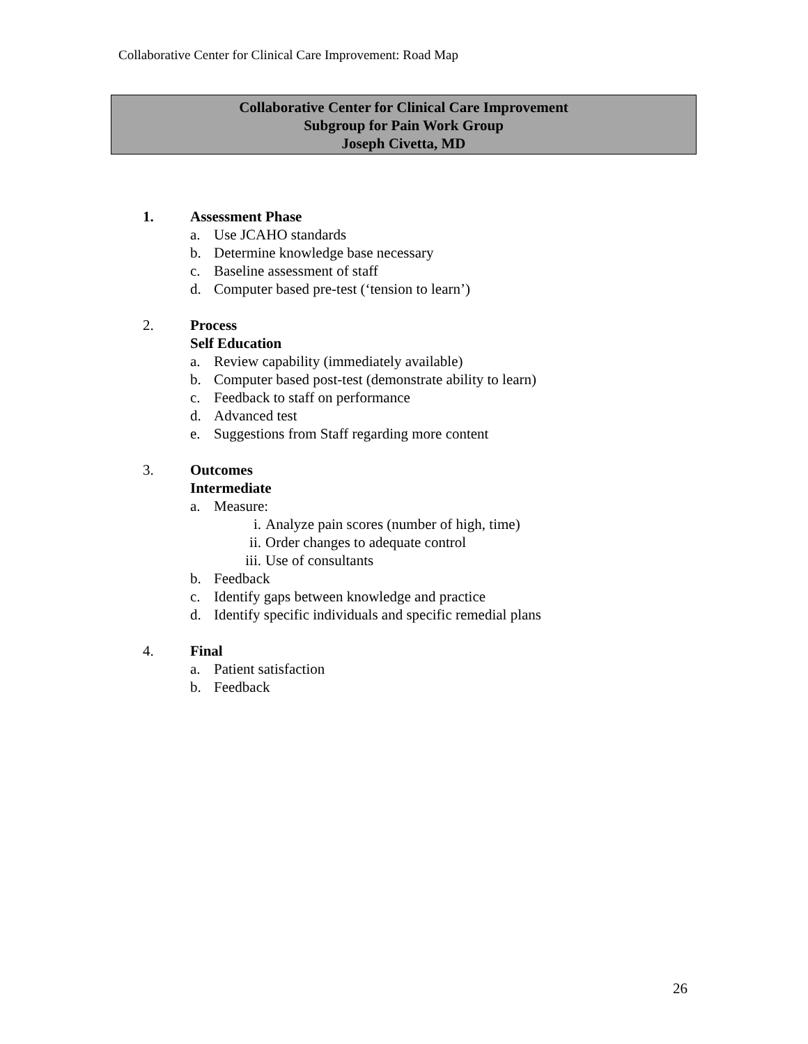Collaborative Center for Clinical Care Improvement: Road Map
Collaborative Center for Clinical Care Improvement
Subgroup for Pain Work Group
Joseph Civetta, MD
1. Assessment Phase
a. Use JCAHO standards
b. Determine knowledge base necessary
c. Baseline assessment of staff
d. Computer based pre-test (‘tension to learn’)
2. Process
Self Education
a. Review capability (immediately available)
b. Computer based post-test (demonstrate ability to learn)
c. Feedback to staff on performance
d. Advanced test
e. Suggestions from Staff regarding more content
3. Outcomes
Intermediate
a. Measure:
i. Analyze pain scores (number of high, time)
ii. Order changes to adequate control
iii. Use of consultants
b. Feedback
c. Identify gaps between knowledge and practice
d. Identify specific individuals and specific remedial plans
4. Final
a. Patient satisfaction
b. Feedback
26